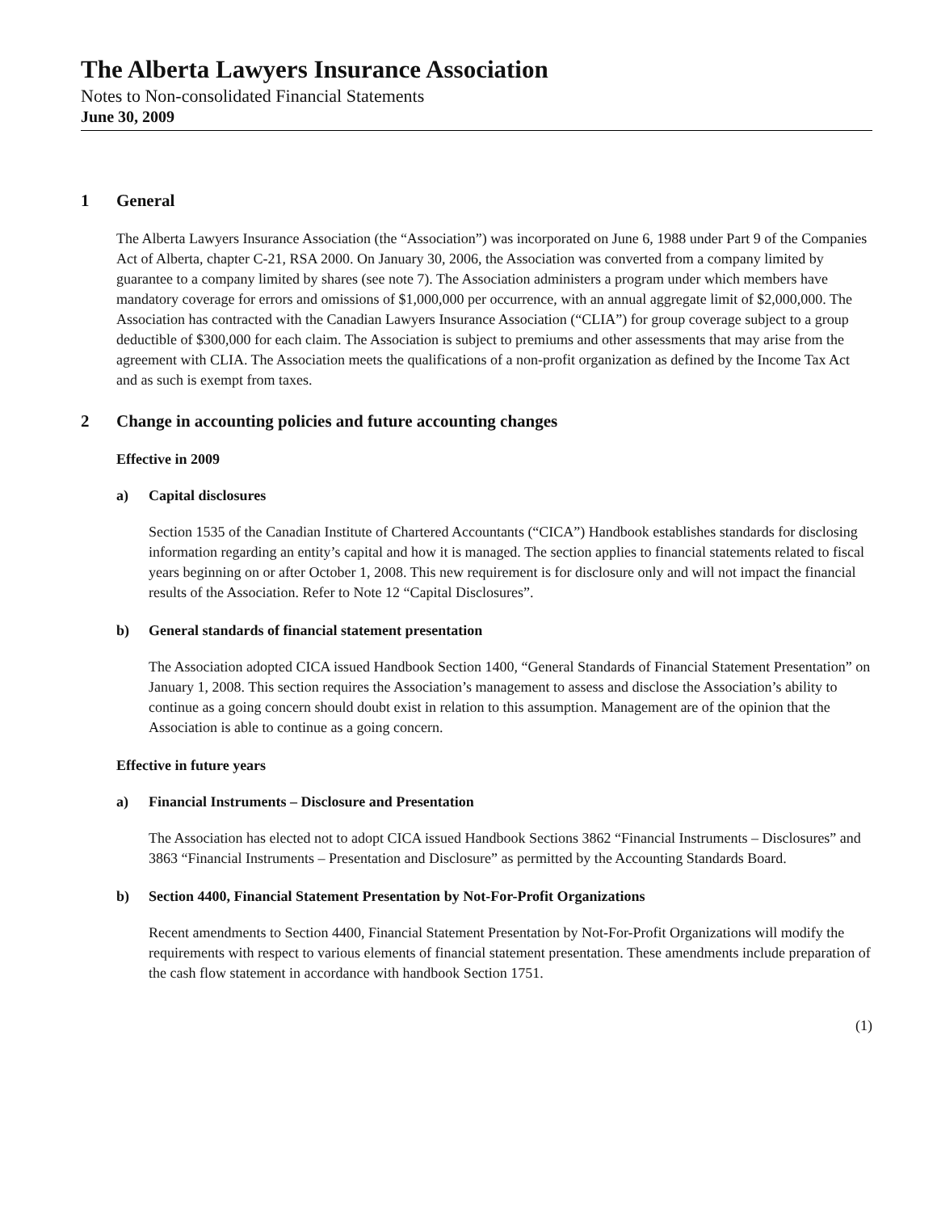The Alberta Lawyers Insurance Association
Notes to Non-consolidated Financial Statements
June 30, 2009
1 General
The Alberta Lawyers Insurance Association (the “Association”) was incorporated on June 6, 1988 under Part 9 of the Companies Act of Alberta, chapter C-21, RSA 2000. On January 30, 2006, the Association was converted from a company limited by guarantee to a company limited by shares (see note 7). The Association administers a program under which members have mandatory coverage for errors and omissions of $1,000,000 per occurrence, with an annual aggregate limit of $2,000,000. The Association has contracted with the Canadian Lawyers Insurance Association (“CLIA”) for group coverage subject to a group deductible of $300,000 for each claim. The Association is subject to premiums and other assessments that may arise from the agreement with CLIA. The Association meets the qualifications of a non-profit organization as defined by the Income Tax Act and as such is exempt from taxes.
2 Change in accounting policies and future accounting changes
Effective in 2009
a) Capital disclosures
Section 1535 of the Canadian Institute of Chartered Accountants (“CICA”) Handbook establishes standards for disclosing information regarding an entity’s capital and how it is managed. The section applies to financial statements related to fiscal years beginning on or after October 1, 2008. This new requirement is for disclosure only and will not impact the financial results of the Association. Refer to Note 12 “Capital Disclosures”.
b) General standards of financial statement presentation
The Association adopted CICA issued Handbook Section 1400, “General Standards of Financial Statement Presentation” on January 1, 2008. This section requires the Association’s management to assess and disclose the Association’s ability to continue as a going concern should doubt exist in relation to this assumption. Management are of the opinion that the Association is able to continue as a going concern.
Effective in future years
a) Financial Instruments – Disclosure and Presentation
The Association has elected not to adopt CICA issued Handbook Sections 3862 “Financial Instruments – Disclosures” and 3863 “Financial Instruments – Presentation and Disclosure” as permitted by the Accounting Standards Board.
b) Section 4400, Financial Statement Presentation by Not-For-Profit Organizations
Recent amendments to Section 4400, Financial Statement Presentation by Not-For-Profit Organizations will modify the requirements with respect to various elements of financial statement presentation. These amendments include preparation of the cash flow statement in accordance with handbook Section 1751.
(1)